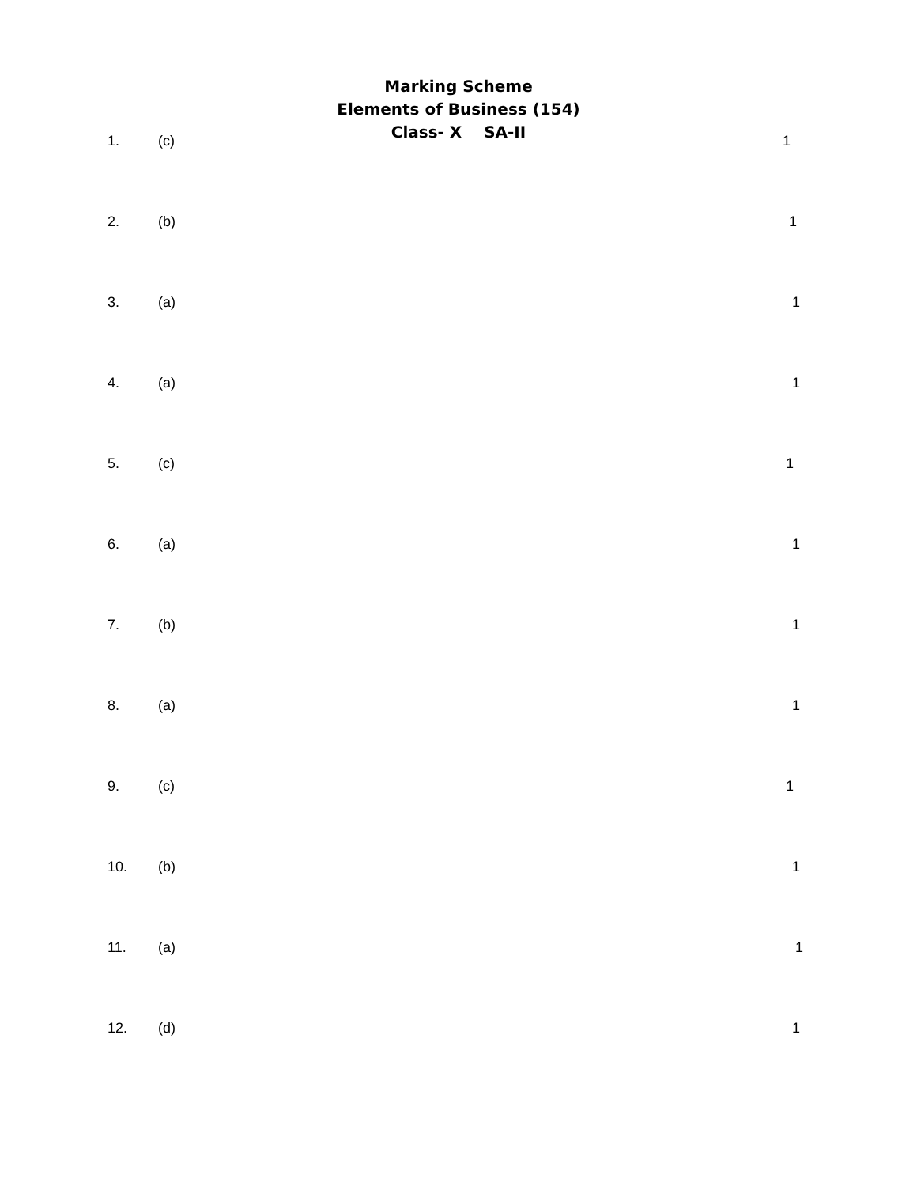Marking Scheme
Elements of Business (154)
Class- X SA-II
1. (c) 1
2. (b) 1
3. (a) 1
4. (a) 1
5. (c) 1
6. (a) 1
7. (b) 1
8. (a) 1
9. (c) 1
10. (b) 1
11. (a) 1
12. (d) 1